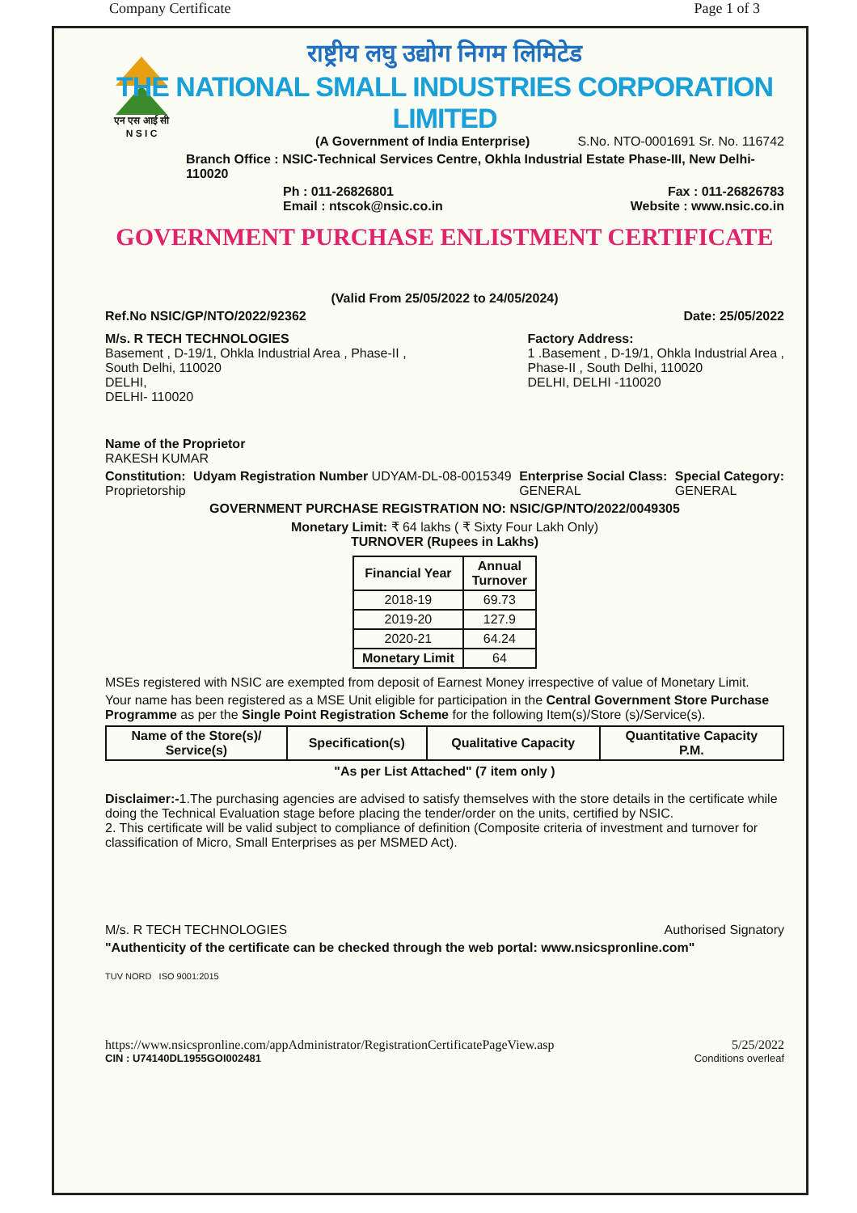Company Certificate Page 1 of 3
एन एस आई सी
N S I C
राष्ट्रीय लघु उद्योग निगम लिमिटेड
THE NATIONAL SMALL INDUSTRIES CORPORATION LIMITED
(A Government of India Enterprise) S.No. NTO-0001691 Sr. No. 116742
Branch Office : NSIC-Technical Services Centre, Okhla Industrial Estate Phase-III, New Delhi-110020
Ph : 011-26826801 Fax : 011-26826783
Email : ntscok@nsic.co.in Website : www.nsic.co.in
GOVERNMENT PURCHASE ENLISTMENT CERTIFICATE
(Valid From 25/05/2022 to 24/05/2024)
Ref.No NSIC/GP/NTO/2022/92362 Date: 25/05/2022
M/s. R TECH TECHNOLOGIES
Basement , D-19/1, Ohkla Industrial Area , Phase-II ,
South Delhi, 110020
DELHI,
DELHI- 110020
Factory Address:
1 .Basement , D-19/1, Ohkla Industrial Area ,
Phase-II , South Delhi, 110020
DELHI, DELHI -110020
Name of the Proprietor
RAKESH KUMAR
Constitution:
Proprietorship
Udyam Registration Number UDYAM-DL-08-0015349
Enterprise Social Class:
GENERAL
Special Category:
GENERAL
GOVERNMENT PURCHASE REGISTRATION NO: NSIC/GP/NTO/2022/0049305
Monetary Limit: ₹ 64 lakhs ( ₹ Sixty Four Lakh Only)
TURNOVER (Rupees in Lakhs)
| Financial Year | Annual Turnover |
| --- | --- |
| 2018-19 | 69.73 |
| 2019-20 | 127.9 |
| 2020-21 | 64.24 |
| Monetary Limit | 64 |
MSEs registered with NSIC are exempted from deposit of Earnest Money irrespective of value of Monetary Limit.
Your name has been registered as a MSE Unit eligible for participation in the Central Government Store Purchase Programme as per the Single Point Registration Scheme for the following Item(s)/Store (s)/Service(s).
| Name of the Store(s)/ Service(s) | Specification(s) | Qualitative Capacity | Quantitative Capacity P.M. |
| --- | --- | --- | --- |
"As per List Attached" (7 item only )
Disclaimer:-1.The purchasing agencies are advised to satisfy themselves with the store details in the certificate while doing the Technical Evaluation stage before placing the tender/order on the units, certified by NSIC.
2. This certificate will be valid subject to compliance of definition (Composite criteria of investment and turnover for classification of Micro, Small Enterprises as per MSMED Act).
M/s. R TECH TECHNOLOGIES Authorised Signatory
"Authenticity of the certificate can be checked through the web portal: www.nsicspronline.com"
TUV NORD ISO 9001:2015
https://www.nsicspronline.com/appAdministrator/RegistrationCertificatePageView.asp 5/25/2022
CIN : U74140DL1955GOI002481 Conditions overleaf